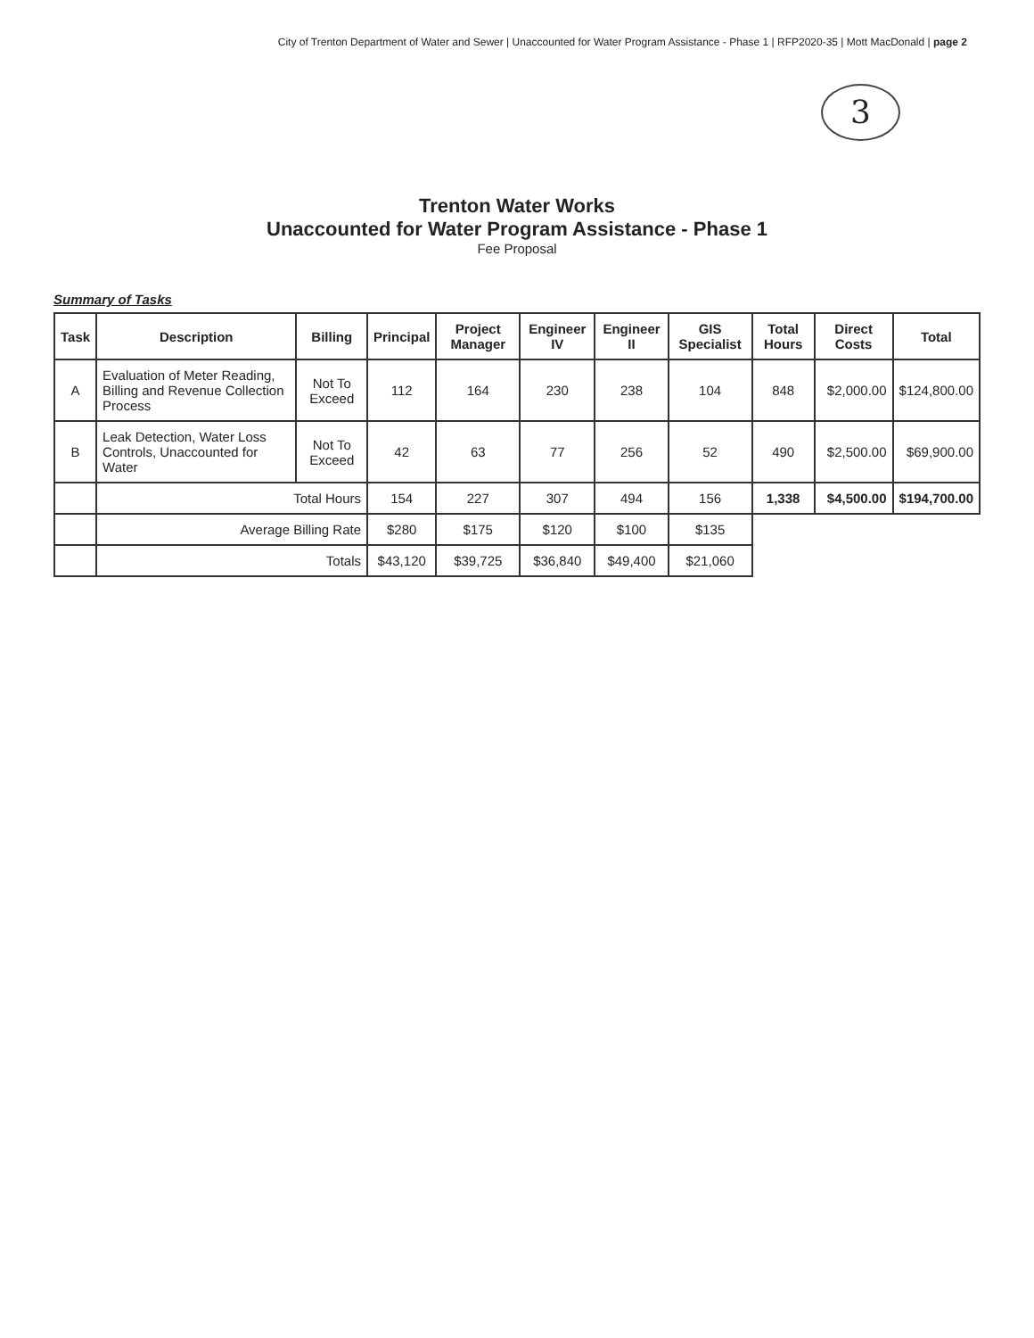City of Trenton Department of Water and Sewer | Unaccounted for Water Program Assistance - Phase 1 | RFP2020-35 | Mott MacDonald | page 2
3
Trenton Water Works
Unaccounted for Water Program Assistance - Phase 1
Fee Proposal
Summary of Tasks
| Task | Description | Billing | Principal | Project Manager | Engineer IV | Engineer II | GIS Specialist | Total Hours | Direct Costs | Total |
| --- | --- | --- | --- | --- | --- | --- | --- | --- | --- | --- |
| A | Evaluation of Meter Reading, Billing and Revenue Collection Process | Not To Exceed | 112 | 164 | 230 | 238 | 104 | 848 | $2,000.00 | $124,800.00 |
| B | Leak Detection, Water Loss Controls, Unaccounted for Water | Not To Exceed | 42 | 63 | 77 | 256 | 52 | 490 | $2,500.00 | $69,900.00 |
| | Total Hours | | 154 | 227 | 307 | 494 | 156 | 1,338 | $4,500.00 | $194,700.00 |
| | Average Billing Rate | | $280 | $175 | $120 | $100 | $135 | | | |
| | Totals | | $43,120 | $39,725 | $36,840 | $49,400 | $21,060 | | | |